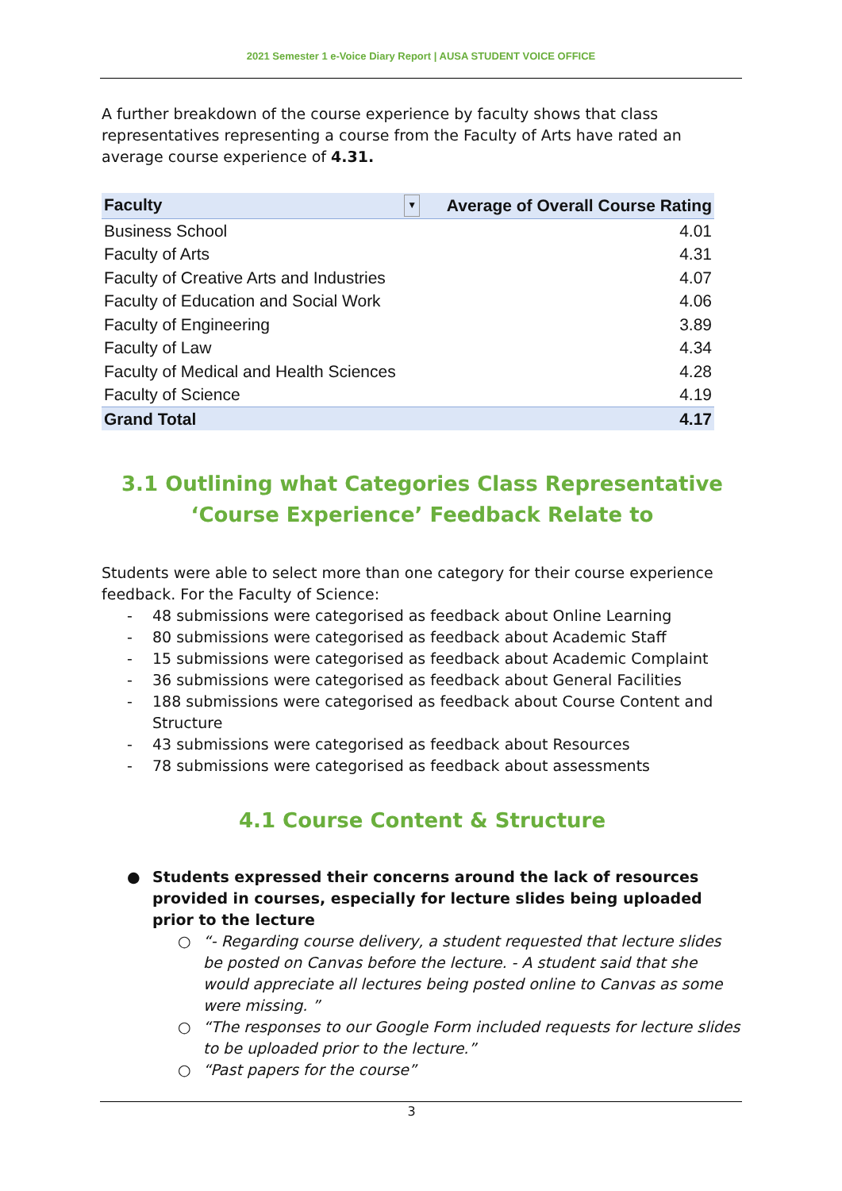2021 Semester 1 e-Voice Diary Report | AUSA STUDENT VOICE OFFICE
A further breakdown of the course experience by faculty shows that class representatives representing a course from the Faculty of Arts have rated an average course experience of 4.31.
| Faculty ▼ | Average of Overall Course Rating |
| --- | --- |
| Business School | 4.01 |
| Faculty of Arts | 4.31 |
| Faculty of Creative Arts and Industries | 4.07 |
| Faculty of Education and Social Work | 4.06 |
| Faculty of Engineering | 3.89 |
| Faculty of Law | 4.34 |
| Faculty of Medical and Health Sciences | 4.28 |
| Faculty of Science | 4.19 |
| Grand Total | 4.17 |
3.1 Outlining what Categories Class Representative ‘Course Experience’ Feedback Relate to
Students were able to select more than one category for their course experience feedback. For the Faculty of Science:
- 48 submissions were categorised as feedback about Online Learning
- 80 submissions were categorised as feedback about Academic Staff
- 15 submissions were categorised as feedback about Academic Complaint
- 36 submissions were categorised as feedback about General Facilities
- 188 submissions were categorised as feedback about Course Content and Structure
- 43 submissions were categorised as feedback about Resources
- 78 submissions were categorised as feedback about assessments
4.1 Course Content & Structure
● Students expressed their concerns around the lack of resources provided in courses, especially for lecture slides being uploaded prior to the lecture
○ “- Regarding course delivery, a student requested that lecture slides be posted on Canvas before the lecture. - A student said that she would appreciate all lectures being posted online to Canvas as some were missing. ”
○ “The responses to our Google Form included requests for lecture slides to be uploaded prior to the lecture.”
○ “Past papers for the course”
3